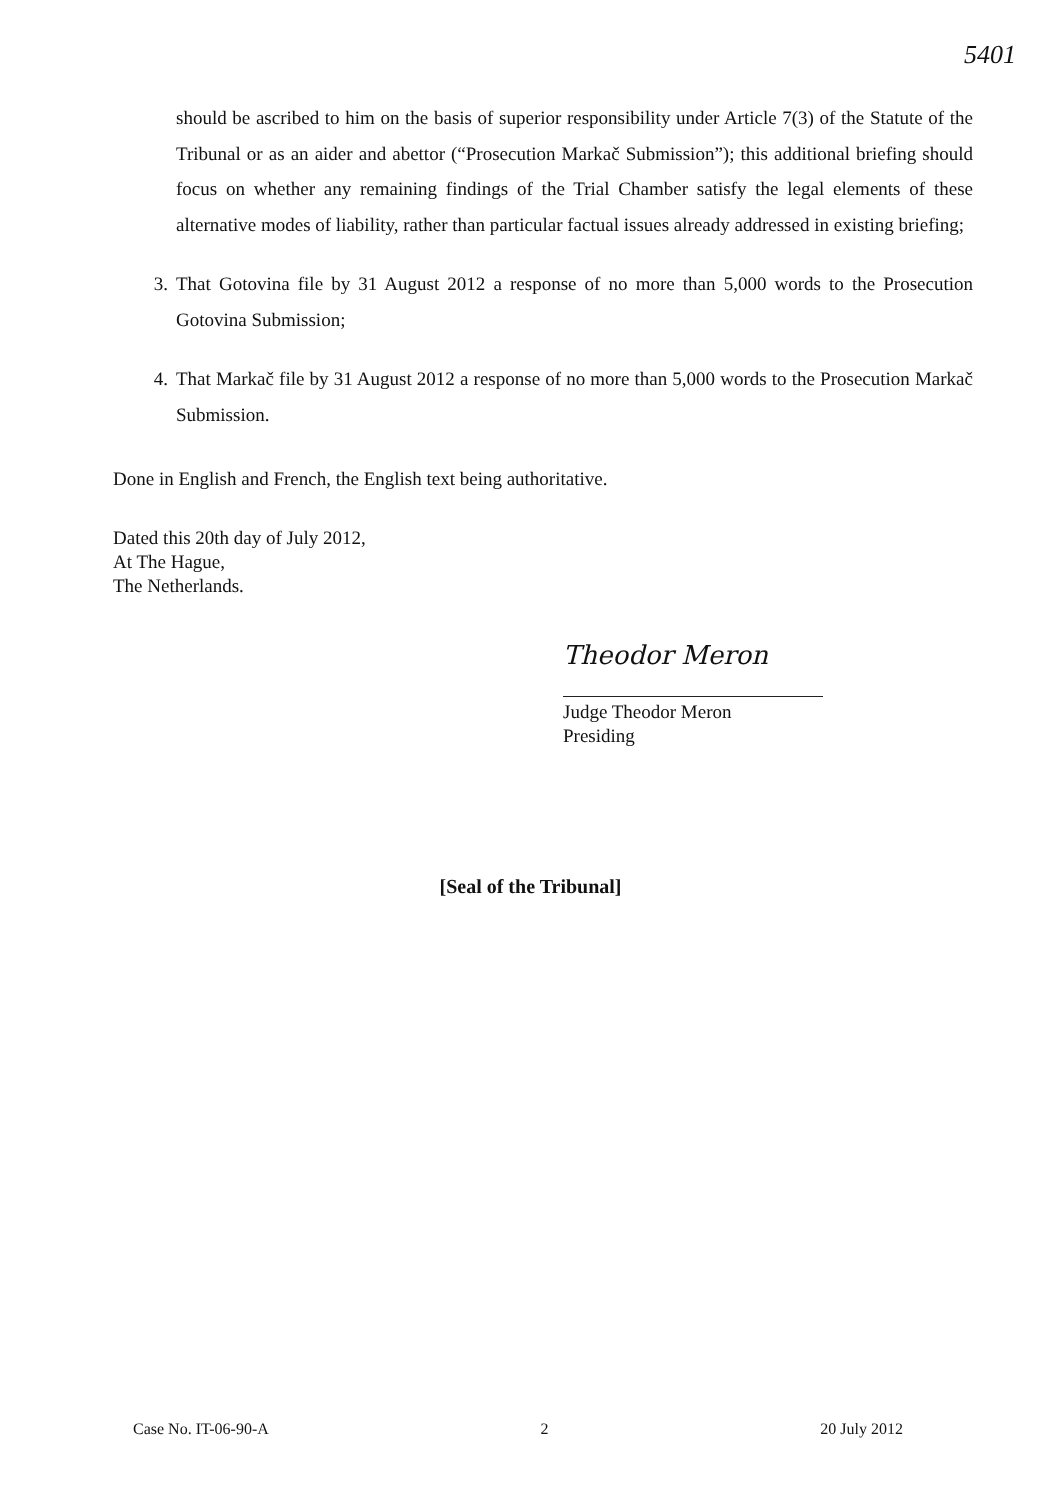5401
should be ascribed to him on the basis of superior responsibility under Article 7(3) of the Statute of the Tribunal or as an aider and abettor (“Prosecution Markač Submission”); this additional briefing should focus on whether any remaining findings of the Trial Chamber satisfy the legal elements of these alternative modes of liability, rather than particular factual issues already addressed in existing briefing;
3. That Gotovina file by 31 August 2012 a response of no more than 5,000 words to the Prosecution Gotovina Submission;
4. That Markač file by 31 August 2012 a response of no more than 5,000 words to the Prosecution Markač Submission.
Done in English and French, the English text being authoritative.
Dated this 20th day of July 2012,
At The Hague,
The Netherlands.
Theodor Meron
Judge Theodor Meron
Presiding
[Seal of the Tribunal]
Case No. IT-06-90-A 2 20 July 2012